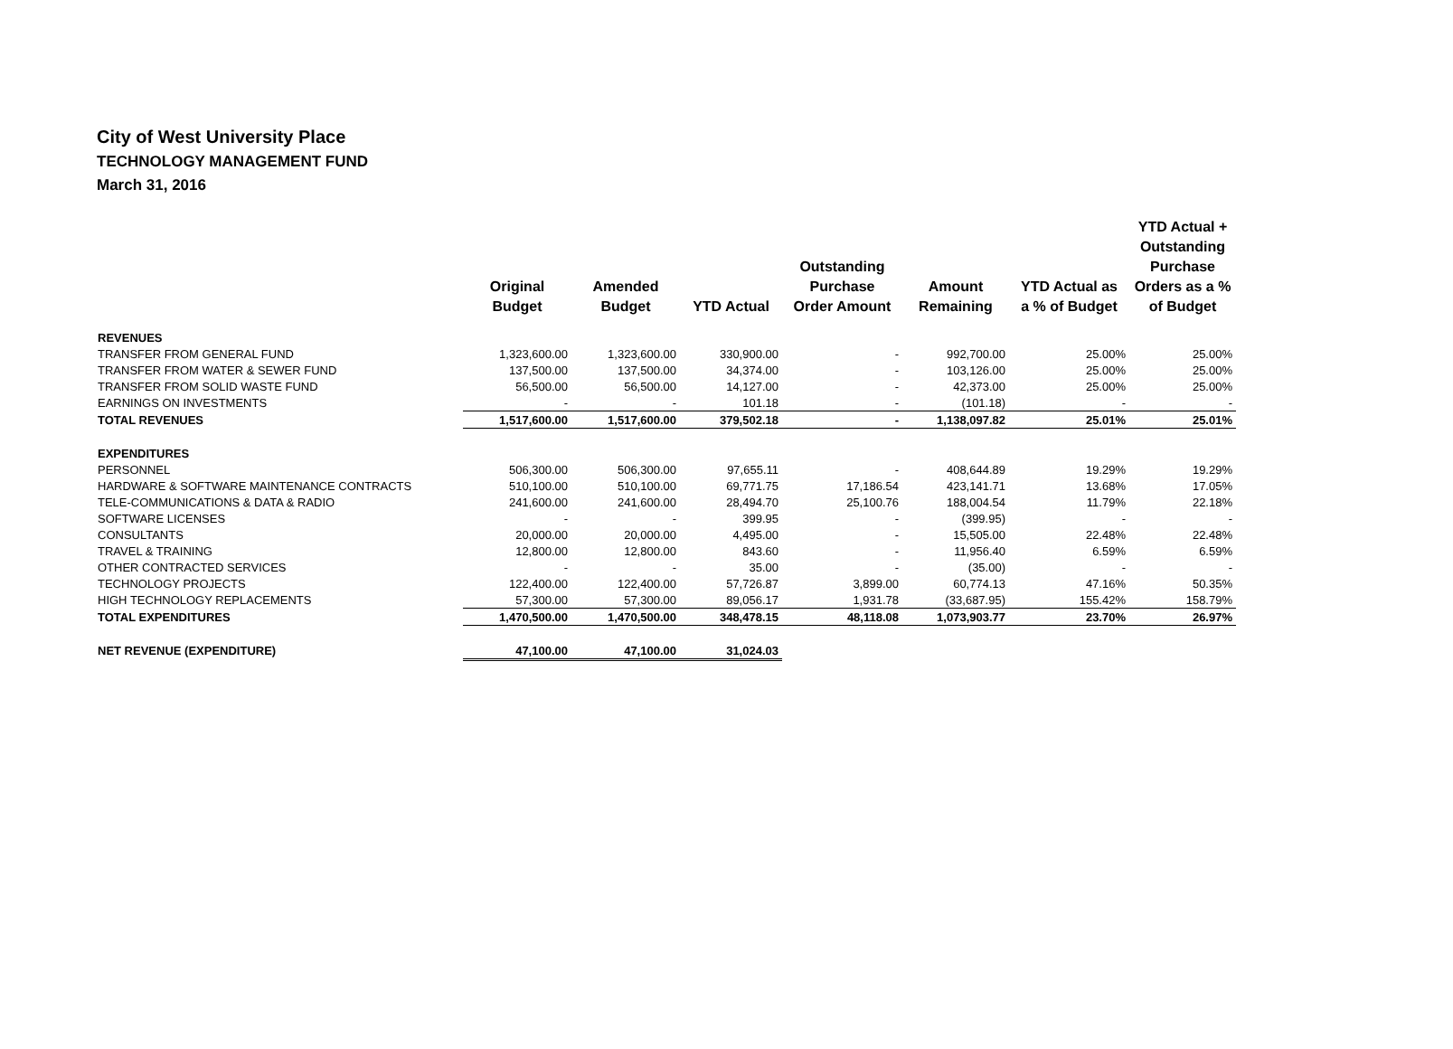City of West University Place
TECHNOLOGY MANAGEMENT FUND
March 31, 2016
| | Original Budget | Amended Budget | YTD Actual | Outstanding Purchase Order Amount | Amount Remaining | YTD Actual as a % of Budget | YTD Actual + Outstanding Purchase Orders as a % of Budget |
| --- | --- | --- | --- | --- | --- | --- | --- |
| REVENUES | | | | | | | |
| TRANSFER FROM GENERAL FUND | 1,323,600.00 | 1,323,600.00 | 330,900.00 | - | 992,700.00 | 25.00% | 25.00% |
| TRANSFER FROM WATER & SEWER FUND | 137,500.00 | 137,500.00 | 34,374.00 | - | 103,126.00 | 25.00% | 25.00% |
| TRANSFER FROM SOLID WASTE FUND | 56,500.00 | 56,500.00 | 14,127.00 | - | 42,373.00 | 25.00% | 25.00% |
| EARNINGS ON INVESTMENTS | - | - | 101.18 | - | (101.18) | - | - |
| TOTAL REVENUES | 1,517,600.00 | 1,517,600.00 | 379,502.18 | - | 1,138,097.82 | 25.01% | 25.01% |
| EXPENDITURES | | | | | | | |
| PERSONNEL | 506,300.00 | 506,300.00 | 97,655.11 | - | 408,644.89 | 19.29% | 19.29% |
| HARDWARE & SOFTWARE MAINTENANCE CONTRACTS | 510,100.00 | 510,100.00 | 69,771.75 | 17,186.54 | 423,141.71 | 13.68% | 17.05% |
| TELE-COMMUNICATIONS & DATA & RADIO | 241,600.00 | 241,600.00 | 28,494.70 | 25,100.76 | 188,004.54 | 11.79% | 22.18% |
| SOFTWARE LICENSES | - | - | 399.95 | - | (399.95) | - | - |
| CONSULTANTS | 20,000.00 | 20,000.00 | 4,495.00 | - | 15,505.00 | 22.48% | 22.48% |
| TRAVEL & TRAINING | 12,800.00 | 12,800.00 | 843.60 | - | 11,956.40 | 6.59% | 6.59% |
| OTHER CONTRACTED SERVICES | - | - | 35.00 | - | (35.00) | - | - |
| TECHNOLOGY PROJECTS | 122,400.00 | 122,400.00 | 57,726.87 | 3,899.00 | 60,774.13 | 47.16% | 50.35% |
| HIGH TECHNOLOGY REPLACEMENTS | 57,300.00 | 57,300.00 | 89,056.17 | 1,931.78 | (33,687.95) | 155.42% | 158.79% |
| TOTAL EXPENDITURES | 1,470,500.00 | 1,470,500.00 | 348,478.15 | 48,118.08 | 1,073,903.77 | 23.70% | 26.97% |
| NET REVENUE (EXPENDITURE) | 47,100.00 | 47,100.00 | 31,024.03 | | | | |